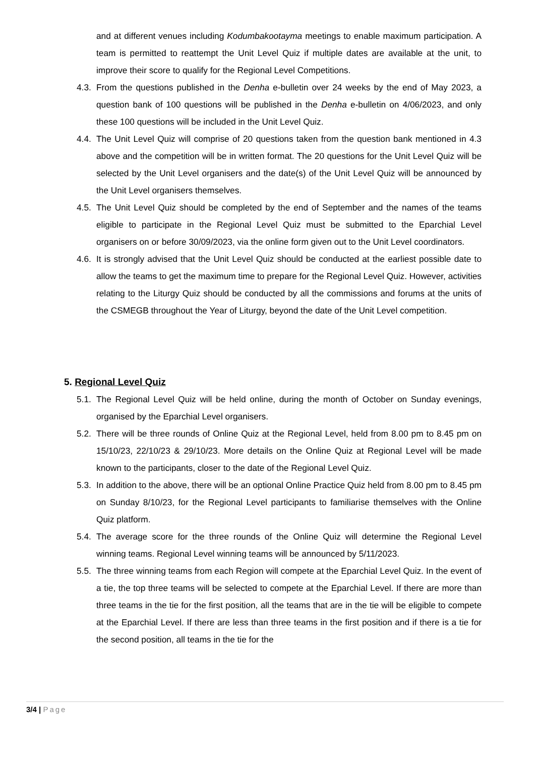and at different venues including Kodumbakootayma meetings to enable maximum participation. A team is permitted to reattempt the Unit Level Quiz if multiple dates are available at the unit, to improve their score to qualify for the Regional Level Competitions.
4.3. From the questions published in the Denha e-bulletin over 24 weeks by the end of May 2023, a question bank of 100 questions will be published in the Denha e-bulletin on 4/06/2023, and only these 100 questions will be included in the Unit Level Quiz.
4.4. The Unit Level Quiz will comprise of 20 questions taken from the question bank mentioned in 4.3 above and the competition will be in written format. The 20 questions for the Unit Level Quiz will be selected by the Unit Level organisers and the date(s) of the Unit Level Quiz will be announced by the Unit Level organisers themselves.
4.5. The Unit Level Quiz should be completed by the end of September and the names of the teams eligible to participate in the Regional Level Quiz must be submitted to the Eparchial Level organisers on or before 30/09/2023, via the online form given out to the Unit Level coordinators.
4.6. It is strongly advised that the Unit Level Quiz should be conducted at the earliest possible date to allow the teams to get the maximum time to prepare for the Regional Level Quiz. However, activities relating to the Liturgy Quiz should be conducted by all the commissions and forums at the units of the CSMEGB throughout the Year of Liturgy, beyond the date of the Unit Level competition.
5. Regional Level Quiz
5.1. The Regional Level Quiz will be held online, during the month of October on Sunday evenings, organised by the Eparchial Level organisers.
5.2. There will be three rounds of Online Quiz at the Regional Level, held from 8.00 pm to 8.45 pm on 15/10/23, 22/10/23 & 29/10/23. More details on the Online Quiz at Regional Level will be made known to the participants, closer to the date of the Regional Level Quiz.
5.3. In addition to the above, there will be an optional Online Practice Quiz held from 8.00 pm to 8.45 pm on Sunday 8/10/23, for the Regional Level participants to familiarise themselves with the Online Quiz platform.
5.4. The average score for the three rounds of the Online Quiz will determine the Regional Level winning teams. Regional Level winning teams will be announced by 5/11/2023.
5.5. The three winning teams from each Region will compete at the Eparchial Level Quiz. In the event of a tie, the top three teams will be selected to compete at the Eparchial Level. If there are more than three teams in the tie for the first position, all the teams that are in the tie will be eligible to compete at the Eparchial Level. If there are less than three teams in the first position and if there is a tie for the second position, all teams in the tie for the
3/4 | Page